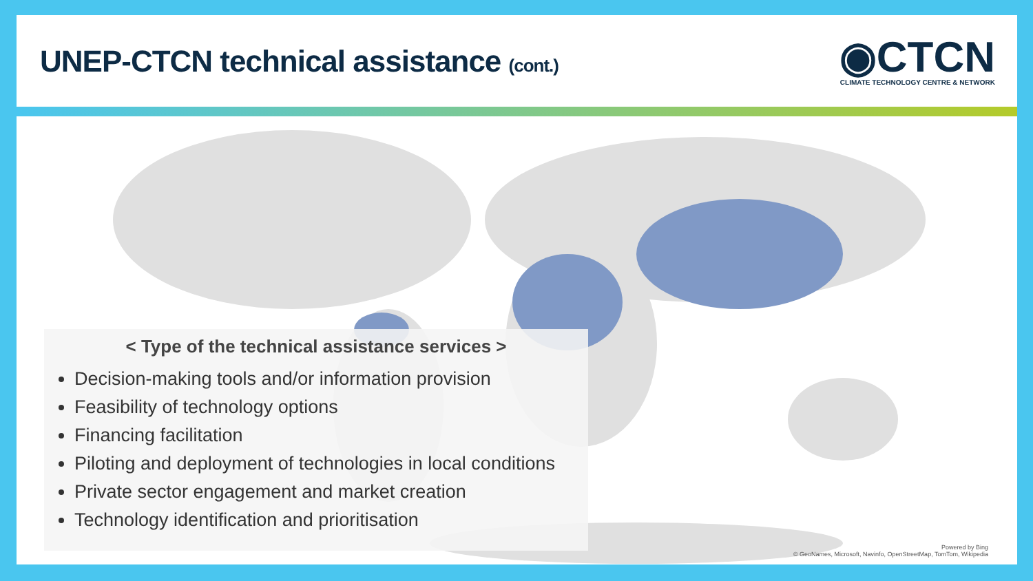UNEP-CTCN technical assistance (cont.)
◉CTCN
CLIMATE TECHNOLOGY CENTRE & NETWORK
< Type of the technical assistance services >
Decision-making tools and/or information provision
Feasibility of technology options
Financing facilitation
Piloting and deployment of technologies in local conditions
Private sector engagement and market creation
Technology identification and prioritisation
Powered by Bing
© GeoNames, Microsoft, Navinfo, OpenStreetMap, TomTom, Wikipedia